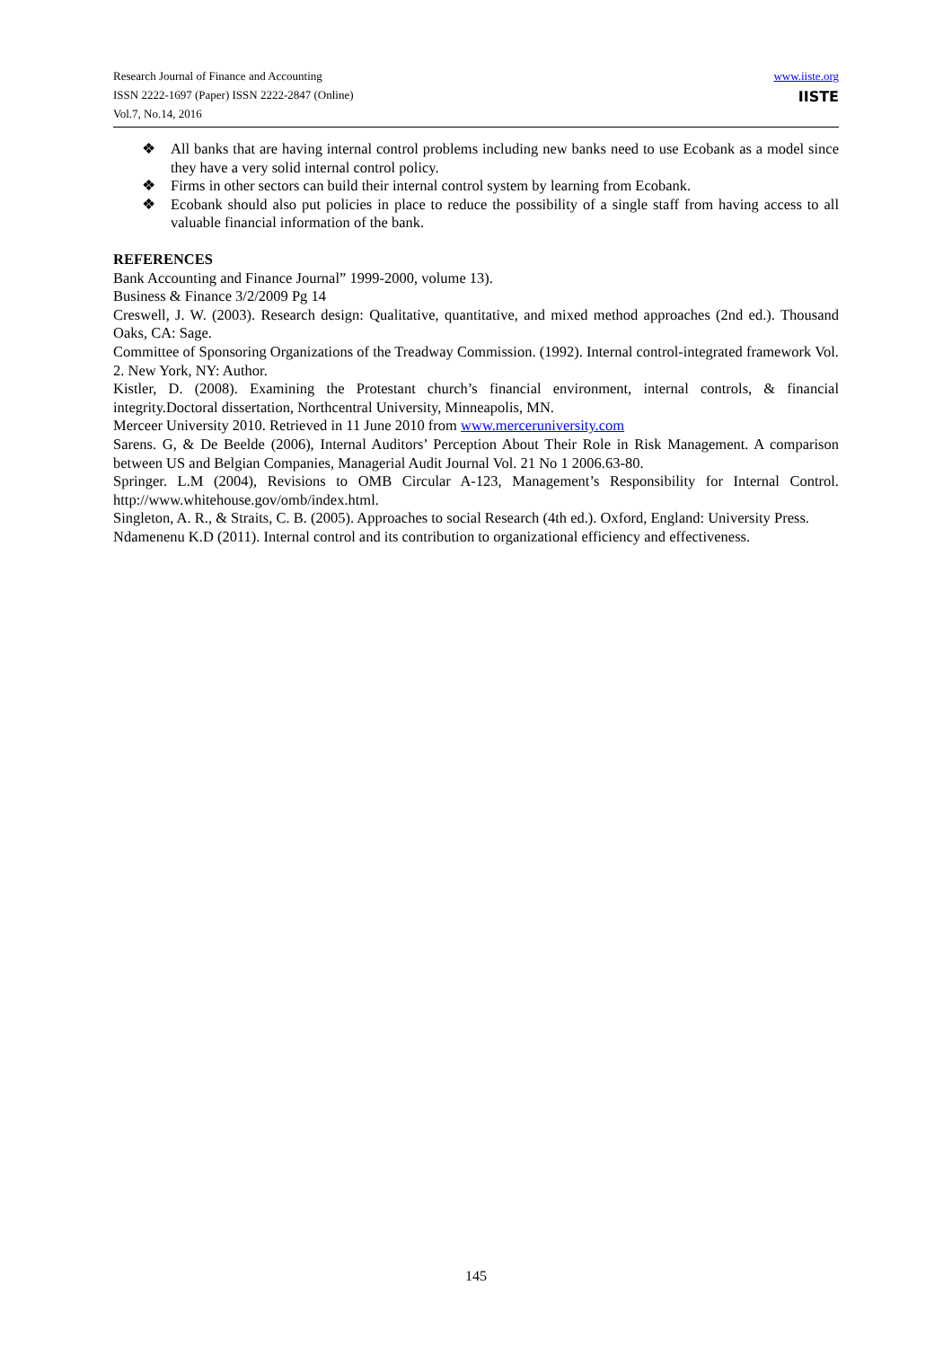Research Journal of Finance and Accounting
ISSN 2222-1697 (Paper) ISSN 2222-2847 (Online)
Vol.7, No.14, 2016
www.iiste.org
IISTE
❖ All banks that are having internal control problems including new banks need to use Ecobank as a model since they have a very solid internal control policy.
❖ Firms in other sectors can build their internal control system by learning from Ecobank.
❖ Ecobank should also put policies in place to reduce the possibility of a single staff from having access to all valuable financial information of the bank.
REFERENCES
Bank Accounting and Finance Journal” 1999-2000, volume 13).
Business & Finance 3/2/2009 Pg 14
Creswell, J. W. (2003). Research design: Qualitative, quantitative, and mixed method approaches (2nd ed.). Thousand Oaks, CA: Sage.
Committee of Sponsoring Organizations of the Treadway Commission. (1992). Internal control-integrated framework Vol. 2. New York, NY: Author.
Kistler, D. (2008). Examining the Protestant church’s financial environment, internal controls, & financial integrity.Doctoral dissertation, Northcentral University, Minneapolis, MN.
Merceer University 2010. Retrieved in 11 June 2010 from www.merceruniversity.com
Sarens. G, & De Beelde (2006), Internal Auditors’ Perception About Their Role in Risk Management. A comparison between US and Belgian Companies, Managerial Audit Journal Vol. 21 No 1 2006.63-80.
Springer. L.M (2004), Revisions to OMB Circular A-123, Management’s Responsibility for Internal Control. http://www.whitehouse.gov/omb/index.html.
Singleton, A. R., & Straits, C. B. (2005). Approaches to social Research (4th ed.). Oxford, England: University Press.
Ndamenenu K.D (2011). Internal control and its contribution to organizational efficiency and effectiveness.
145